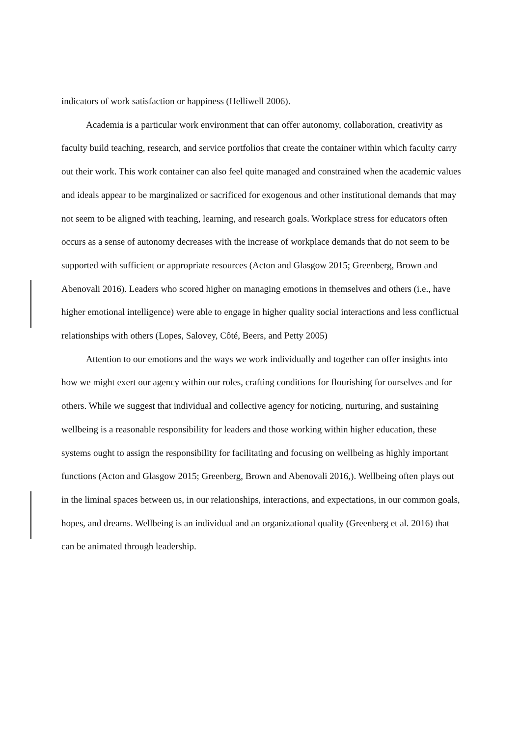indicators of work satisfaction or happiness (Helliwell 2006).
Academia is a particular work environment that can offer autonomy, collaboration, creativity as faculty build teaching, research, and service portfolios that create the container within which faculty carry out their work. This work container can also feel quite managed and constrained when the academic values and ideals appear to be marginalized or sacrificed for exogenous and other institutional demands that may not seem to be aligned with teaching, learning, and research goals. Workplace stress for educators often occurs as a sense of autonomy decreases with the increase of workplace demands that do not seem to be supported with sufficient or appropriate resources (Acton and Glasgow 2015; Greenberg, Brown and Abenovali 2016). Leaders who scored higher on managing emotions in themselves and others (i.e., have higher emotional intelligence) were able to engage in higher quality social interactions and less conflictual relationships with others (Lopes, Salovey, Côté, Beers, and Petty 2005)
Attention to our emotions and the ways we work individually and together can offer insights into how we might exert our agency within our roles, crafting conditions for flourishing for ourselves and for others. While we suggest that individual and collective agency for noticing, nurturing, and sustaining wellbeing is a reasonable responsibility for leaders and those working within higher education, these systems ought to assign the responsibility for facilitating and focusing on wellbeing as highly important functions (Acton and Glasgow 2015; Greenberg, Brown and Abenovali 2016,). Wellbeing often plays out in the liminal spaces between us, in our relationships, interactions, and expectations, in our common goals, hopes, and dreams. Wellbeing is an individual and an organizational quality (Greenberg et al. 2016) that can be animated through leadership.